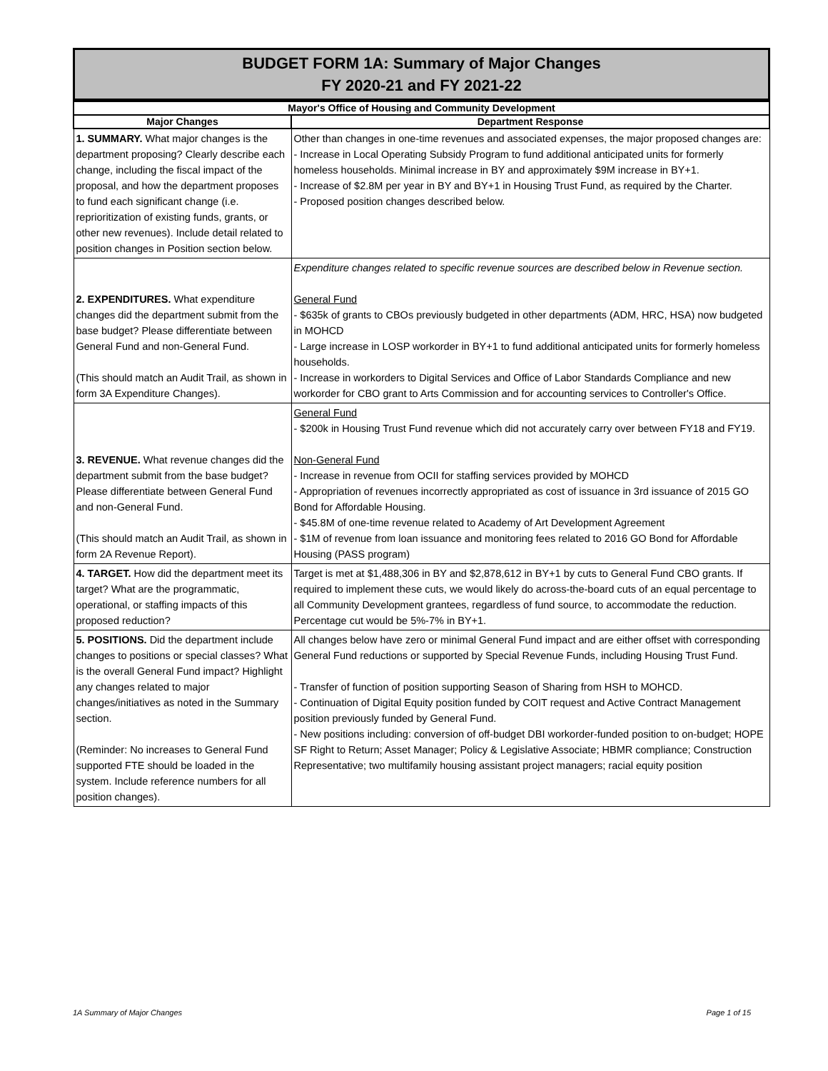BUDGET FORM 1A: Summary of Major Changes
FY 2020-21 and FY 2021-22
| Mayor's Office of Housing and Community Development | |
| --- | --- |
| Major Changes | Department Response |
| 1. SUMMARY. What major changes is the department proposing? Clearly describe each change, including the fiscal impact of the proposal, and how the department proposes to fund each significant change (i.e. reprioritization of existing funds, grants, or other new revenues). Include detail related to position changes in Position section below. | Other than changes in one-time revenues and associated expenses, the major proposed changes are: - Increase in Local Operating Subsidy Program to fund additional anticipated units for formerly homeless households. Minimal increase in BY and approximately $9M increase in BY+1. - Increase of $2.8M per year in BY and BY+1 in Housing Trust Fund, as required by the Charter. - Proposed position changes described below. |
| 2. EXPENDITURES. What expenditure changes did the department submit from the base budget? Please differentiate between General Fund and non-General Fund. (This should match an Audit Trail, as shown in form 3A Expenditure Changes). | Expenditure changes related to specific revenue sources are described below in Revenue section. General Fund - $635k of grants to CBOs previously budgeted in other departments (ADM, HRC, HSA) now budgeted in MOHCD - Large increase in LOSP workorder in BY+1 to fund additional anticipated units for formerly homeless households. - Increase in workorders to Digital Services and Office of Labor Standards Compliance and new workorder for CBO grant to Arts Commission and for accounting services to Controller's Office. |
| 3. REVENUE. What revenue changes did the department submit from the base budget? Please differentiate between General Fund and non-General Fund. (This should match an Audit Trail, as shown in form 2A Revenue Report). | General Fund - $200k in Housing Trust Fund revenue which did not accurately carry over between FY18 and FY19. Non-General Fund - Increase in revenue from OCII for staffing services provided by MOHCD - Appropriation of revenues incorrectly appropriated as cost of issuance in 3rd issuance of 2015 GO Bond for Affordable Housing. - $45.8M of one-time revenue related to Academy of Art Development Agreement - $1M of revenue from loan issuance and monitoring fees related to 2016 GO Bond for Affordable Housing (PASS program) |
| 4. TARGET. How did the department meet its target? What are the programmatic, operational, or staffing impacts of this proposed reduction? | Target is met at $1,488,306 in BY and $2,878,612 in BY+1 by cuts to General Fund CBO grants. If required to implement these cuts, we would likely do across-the-board cuts of an equal percentage to all Community Development grantees, regardless of fund source, to accommodate the reduction. Percentage cut would be 5%-7% in BY+1. |
| 5. POSITIONS. Did the department include changes to positions or special classes? What is the overall General Fund impact? Highlight any changes related to major changes/initiatives as noted in the Summary section. (Reminder: No increases to General Fund supported FTE should be loaded in the system. Include reference numbers for all position changes). | All changes below have zero or minimal General Fund impact and are either offset with corresponding General Fund reductions or supported by Special Revenue Funds, including Housing Trust Fund. - Transfer of function of position supporting Season of Sharing from HSH to MOHCD. - Continuation of Digital Equity position funded by COIT request and Active Contract Management position previously funded by General Fund. - New positions including: conversion of off-budget DBI workorder-funded position to on-budget; HOPE SF Right to Return; Asset Manager; Policy & Legislative Associate; HBMR compliance; Construction Representative; two multifamily housing assistant project managers; racial equity position |
1A Summary of Major Changes Page 1 of 15